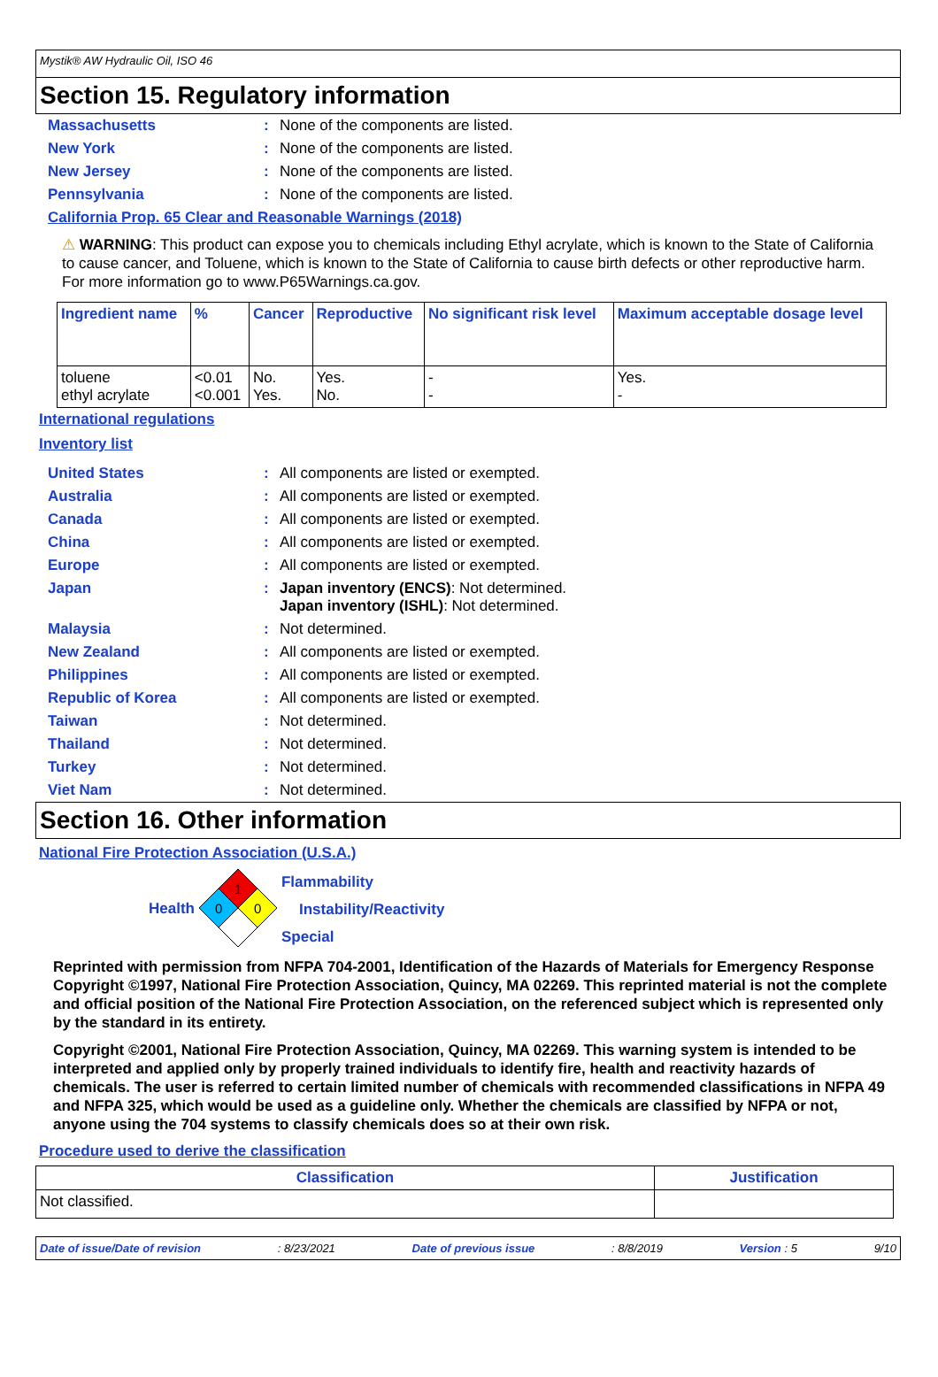Mystik® AW Hydraulic Oil, ISO 46
Section 15. Regulatory information
Massachusetts: None of the components are listed.
New York: None of the components are listed.
New Jersey: None of the components are listed.
Pennsylvania: None of the components are listed.
California Prop. 65 Clear and Reasonable Warnings (2018)
⚠ WARNING: This product can expose you to chemicals including Ethyl acrylate, which is known to the State of California to cause cancer, and Toluene, which is known to the State of California to cause birth defects or other reproductive harm. For more information go to www.P65Warnings.ca.gov.
| Ingredient name | % | Cancer | Reproductive | No significant risk level | Maximum acceptable dosage level |
| --- | --- | --- | --- | --- | --- |
| toluene ethyl acrylate | <0.01 <0.001 | No. Yes. | Yes. No. | - - | Yes. - |
International regulations
Inventory list
United States: All components are listed or exempted.
Australia: All components are listed or exempted.
Canada: All components are listed or exempted.
China: All components are listed or exempted.
Europe: All components are listed or exempted.
Japan: Japan inventory (ENCS): Not determined.
Japan inventory (ISHL): Not determined.
Malaysia: Not determined.
New Zealand: All components are listed or exempted.
Philippines: All components are listed or exempted.
Republic of Korea: All components are listed or exempted.
Taiwan: Not determined.
Thailand: Not determined.
Turkey: Not determined.
Viet Nam: Not determined.
Section 16. Other information
National Fire Protection Association (U.S.A.)
Health
1
0
0
Flammability
Instability/Reactivity
Special
Reprinted with permission from NFPA 704-2001, Identification of the Hazards of Materials for Emergency Response Copyright ©1997, National Fire Protection Association, Quincy, MA 02269. This reprinted material is not the complete and official position of the National Fire Protection Association, on the referenced subject which is represented only by the standard in its entirety.
Copyright ©2001, National Fire Protection Association, Quincy, MA 02269. This warning system is intended to be interpreted and applied only by properly trained individuals to identify fire, health and reactivity hazards of chemicals. The user is referred to certain limited number of chemicals with recommended classifications in NFPA 49 and NFPA 325, which would be used as a guideline only. Whether the chemicals are classified by NFPA or not, anyone using the 704 systems to classify chemicals does so at their own risk.
Procedure used to derive the classification
| Classification | Justification |
| --- | --- |
| Not classified. | |
Date of issue/Date of revision: 8/23/2021 Date of previous issue: 8/8/2019 Version : 5 9/10